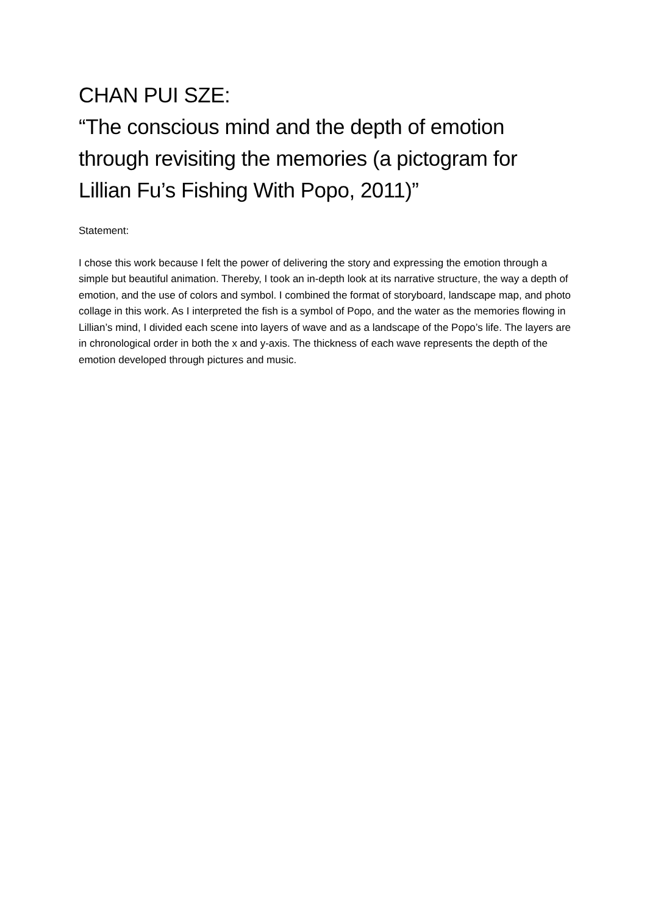CHAN PUI SZE:
“The conscious mind and the depth of emotion through revisiting the memories (a pictogram for Lillian Fu’s Fishing With Popo, 2011)”
Statement:
I chose this work because I felt the power of delivering the story and expressing the emotion through a simple but beautiful animation. Thereby, I took an in-depth look at its narrative structure, the way a depth of emotion, and the use of colors and symbol. I combined the format of storyboard, landscape map, and photo collage in this work. As I interpreted the fish is a symbol of Popo, and the water as the memories flowing in Lillian’s mind, I divided each scene into layers of wave and as a landscape of the Popo’s life. The layers are in chronological order in both the x and y-axis. The thickness of each wave represents the depth of the emotion developed through pictures and music.